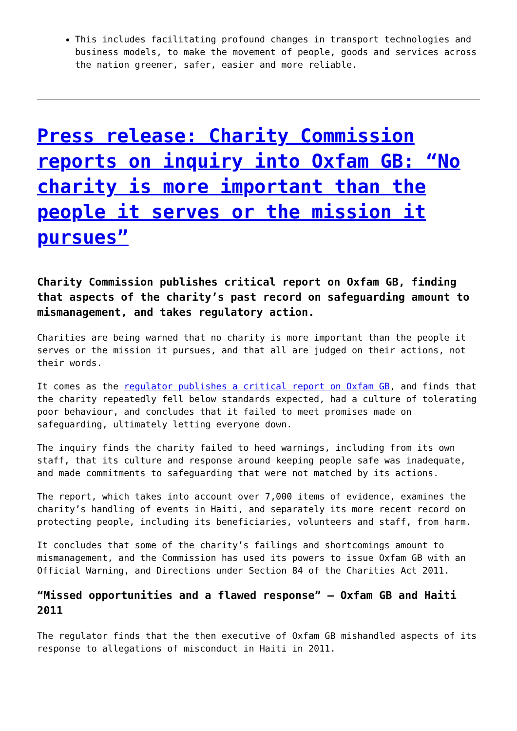This includes facilitating profound changes in transport technologies and business models, to make the movement of people, goods and services across the nation greener, safer, easier and more reliable.
Press release: Charity Commission reports on inquiry into Oxfam GB: “No charity is more important than the people it serves or the mission it pursues”
Charity Commission publishes critical report on Oxfam GB, finding that aspects of the charity’s past record on safeguarding amount to mismanagement, and takes regulatory action.
Charities are being warned that no charity is more important than the people it serves or the mission it pursues, and that all are judged on their actions, not their words.
It comes as the regulator publishes a critical report on Oxfam GB, and finds that the charity repeatedly fell below standards expected, had a culture of tolerating poor behaviour, and concludes that it failed to meet promises made on safeguarding, ultimately letting everyone down.
The inquiry finds the charity failed to heed warnings, including from its own staff, that its culture and response around keeping people safe was inadequate, and made commitments to safeguarding that were not matched by its actions.
The report, which takes into account over 7,000 items of evidence, examines the charity’s handling of events in Haiti, and separately its more recent record on protecting people, including its beneficiaries, volunteers and staff, from harm.
It concludes that some of the charity’s failings and shortcomings amount to mismanagement, and the Commission has used its powers to issue Oxfam GB with an Official Warning, and Directions under Section 84 of the Charities Act 2011.
“Missed opportunities and a flawed response” – Oxfam GB and Haiti 2011
The regulator finds that the then executive of Oxfam GB mishandled aspects of its response to allegations of misconduct in Haiti in 2011.